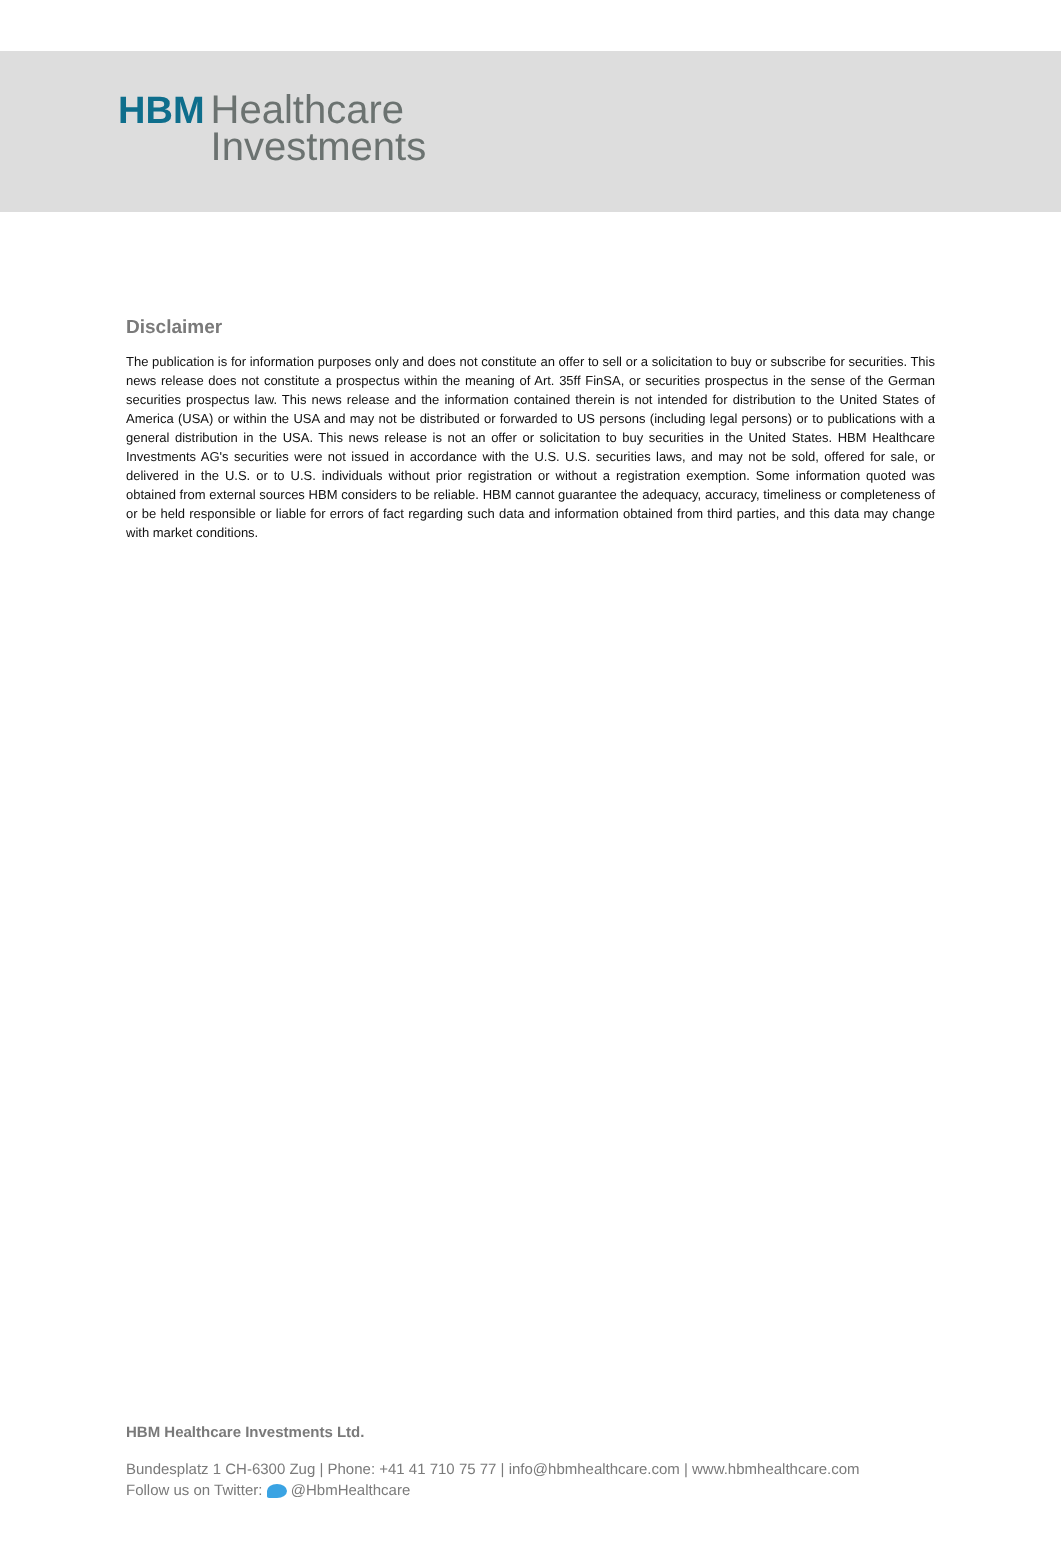HBM Healthcare
Investments
Disclaimer
The publication is for information purposes only and does not constitute an offer to sell or a solicitation to buy or subscribe for securities. This news release does not constitute a prospectus within the meaning of Art. 35ff FinSA, or securities prospectus in the sense of the German securities prospectus law. This news release and the information contained therein is not intended for distribution to the United States of America (USA) or within the USA and may not be distributed or forwarded to US persons (including legal persons) or to publications with a general distribution in the USA. This news release is not an offer or solicitation to buy securities in the United States. HBM Healthcare Investments AG's securities were not issued in accordance with the U.S. U.S. securities laws, and may not be sold, offered for sale, or delivered in the U.S. or to U.S. individuals without prior registration or without a registration exemption. Some information quoted was obtained from external sources HBM considers to be reliable. HBM cannot guarantee the adequacy, accuracy, timeliness or completeness of or be held responsible or liable for errors of fact regarding such data and information obtained from third parties, and this data may change with market conditions.
HBM Healthcare Investments Ltd.
Bundesplatz 1 CH-6300 Zug | Phone: +41 41 710 75 77 | info@hbmhealthcare.com | www.hbmhealthcare.com
Follow us on Twitter: @HbmHealthcare